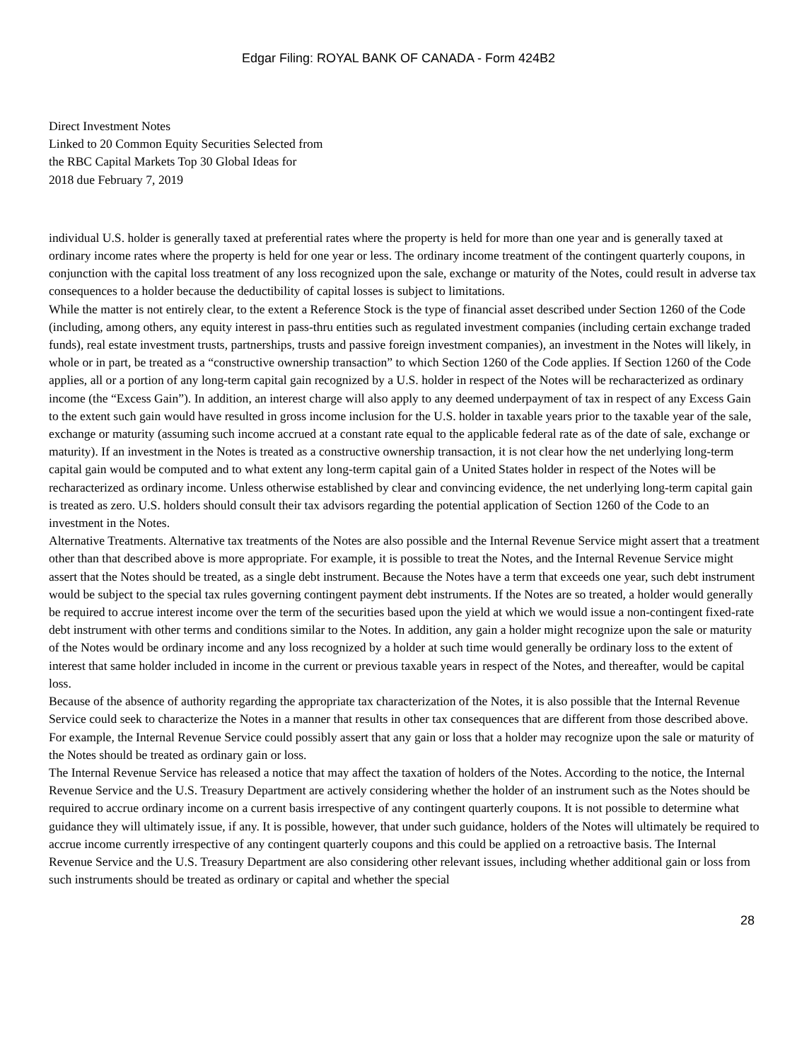Edgar Filing: ROYAL BANK OF CANADA - Form 424B2
Direct Investment Notes
Linked to 20 Common Equity Securities Selected from
the RBC Capital Markets Top 30 Global Ideas for
2018 due February 7, 2019
individual U.S. holder is generally taxed at preferential rates where the property is held for more than one year and is generally taxed at ordinary income rates where the property is held for one year or less. The ordinary income treatment of the contingent quarterly coupons, in conjunction with the capital loss treatment of any loss recognized upon the sale, exchange or maturity of the Notes, could result in adverse tax consequences to a holder because the deductibility of capital losses is subject to limitations.
While the matter is not entirely clear, to the extent a Reference Stock is the type of financial asset described under Section 1260 of the Code (including, among others, any equity interest in pass-thru entities such as regulated investment companies (including certain exchange traded funds), real estate investment trusts, partnerships, trusts and passive foreign investment companies), an investment in the Notes will likely, in whole or in part, be treated as a “constructive ownership transaction” to which Section 1260 of the Code applies. If Section 1260 of the Code applies, all or a portion of any long-term capital gain recognized by a U.S. holder in respect of the Notes will be recharacterized as ordinary income (the “Excess Gain”). In addition, an interest charge will also apply to any deemed underpayment of tax in respect of any Excess Gain to the extent such gain would have resulted in gross income inclusion for the U.S. holder in taxable years prior to the taxable year of the sale, exchange or maturity (assuming such income accrued at a constant rate equal to the applicable federal rate as of the date of sale, exchange or maturity). If an investment in the Notes is treated as a constructive ownership transaction, it is not clear how the net underlying long-term capital gain would be computed and to what extent any long-term capital gain of a United States holder in respect of the Notes will be recharacterized as ordinary income. Unless otherwise established by clear and convincing evidence, the net underlying long-term capital gain is treated as zero. U.S. holders should consult their tax advisors regarding the potential application of Section 1260 of the Code to an investment in the Notes.
Alternative Treatments. Alternative tax treatments of the Notes are also possible and the Internal Revenue Service might assert that a treatment other than that described above is more appropriate. For example, it is possible to treat the Notes, and the Internal Revenue Service might assert that the Notes should be treated, as a single debt instrument. Because the Notes have a term that exceeds one year, such debt instrument would be subject to the special tax rules governing contingent payment debt instruments. If the Notes are so treated, a holder would generally be required to accrue interest income over the term of the securities based upon the yield at which we would issue a non-contingent fixed-rate debt instrument with other terms and conditions similar to the Notes. In addition, any gain a holder might recognize upon the sale or maturity of the Notes would be ordinary income and any loss recognized by a holder at such time would generally be ordinary loss to the extent of interest that same holder included in income in the current or previous taxable years in respect of the Notes, and thereafter, would be capital loss.
Because of the absence of authority regarding the appropriate tax characterization of the Notes, it is also possible that the Internal Revenue Service could seek to characterize the Notes in a manner that results in other tax consequences that are different from those described above. For example, the Internal Revenue Service could possibly assert that any gain or loss that a holder may recognize upon the sale or maturity of the Notes should be treated as ordinary gain or loss.
The Internal Revenue Service has released a notice that may affect the taxation of holders of the Notes. According to the notice, the Internal Revenue Service and the U.S. Treasury Department are actively considering whether the holder of an instrument such as the Notes should be required to accrue ordinary income on a current basis irrespective of any contingent quarterly coupons. It is not possible to determine what guidance they will ultimately issue, if any. It is possible, however, that under such guidance, holders of the Notes will ultimately be required to accrue income currently irrespective of any contingent quarterly coupons and this could be applied on a retroactive basis. The Internal Revenue Service and the U.S. Treasury Department are also considering other relevant issues, including whether additional gain or loss from such instruments should be treated as ordinary or capital and whether the special
28